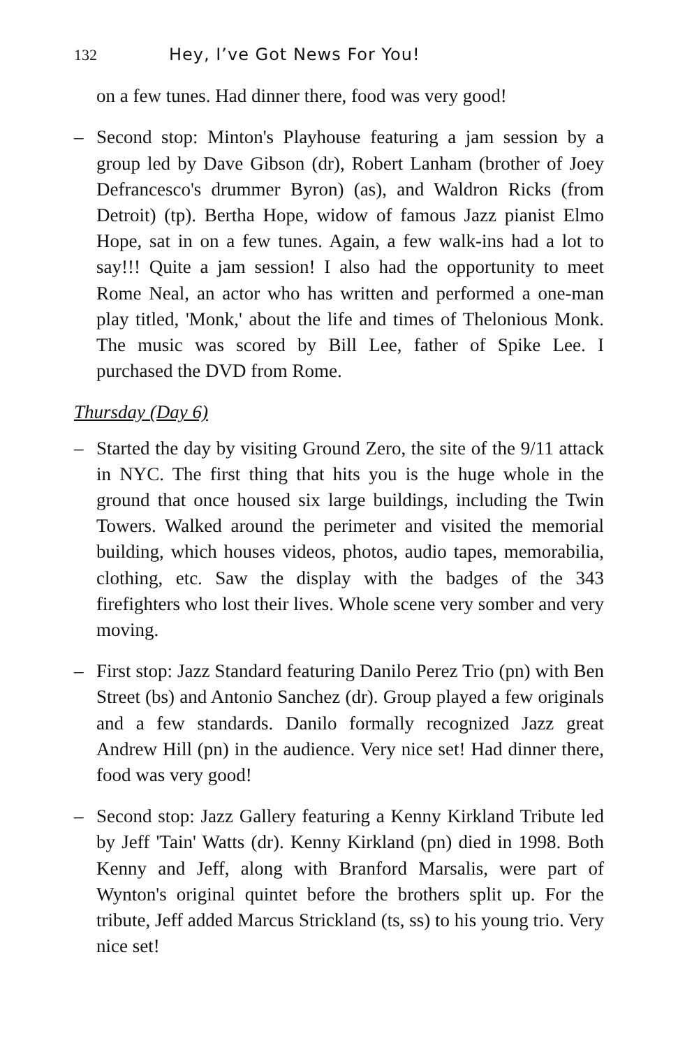132 Hey, I’ve Got News For You!
on a few tunes. Had dinner there, food was very good!
– Second stop: Minton's Playhouse featuring a jam session by a group led by Dave Gibson (dr), Robert Lanham (brother of Joey Defrancesco's drummer Byron) (as), and Waldron Ricks (from Detroit) (tp). Bertha Hope, widow of famous Jazz pianist Elmo Hope, sat in on a few tunes. Again, a few walk-ins had a lot to say!!! Quite a jam session! I also had the opportunity to meet Rome Neal, an actor who has written and performed a one-man play titled, 'Monk,' about the life and times of Thelonious Monk. The music was scored by Bill Lee, father of Spike Lee. I purchased the DVD from Rome.
Thursday (Day 6)
– Started the day by visiting Ground Zero, the site of the 9/11 attack in NYC. The first thing that hits you is the huge whole in the ground that once housed six large buildings, including the Twin Towers. Walked around the perimeter and visited the memorial building, which houses videos, photos, audio tapes, memorabilia, clothing, etc. Saw the display with the badges of the 343 firefighters who lost their lives. Whole scene very somber and very moving.
– First stop: Jazz Standard featuring Danilo Perez Trio (pn) with Ben Street (bs) and Antonio Sanchez (dr). Group played a few originals and a few standards. Danilo formally recognized Jazz great Andrew Hill (pn) in the audience. Very nice set! Had dinner there, food was very good!
– Second stop: Jazz Gallery featuring a Kenny Kirkland Tribute led by Jeff 'Tain' Watts (dr). Kenny Kirkland (pn) died in 1998. Both Kenny and Jeff, along with Branford Marsalis, were part of Wynton's original quintet before the brothers split up. For the tribute, Jeff added Marcus Strickland (ts, ss) to his young trio. Very nice set!